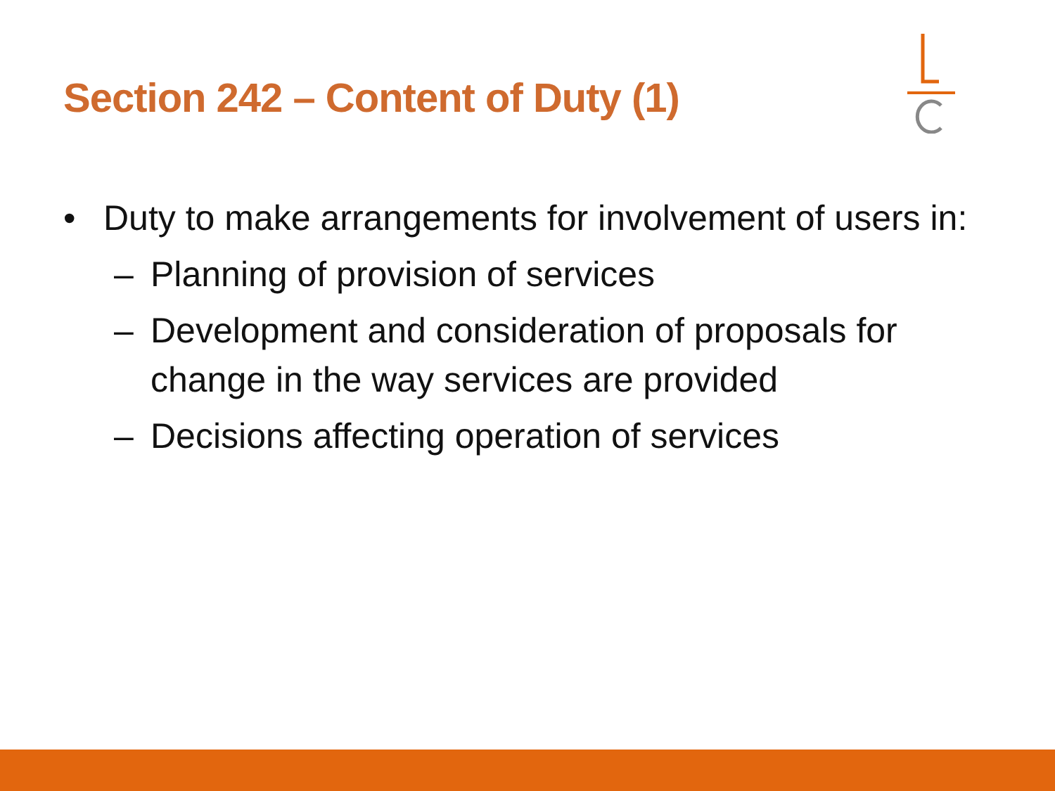Section 242 – Content of Duty (1)
• Duty to make arrangements for involvement of users in:
– Planning of provision of services
– Development and consideration of proposals for change in the way services are provided
– Decisions affecting operation of services